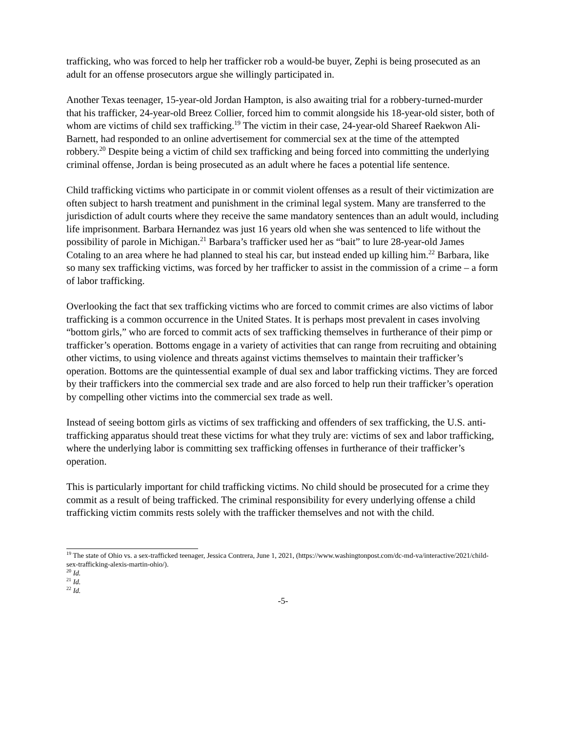trafficking, who was forced to help her trafficker rob a would-be buyer, Zephi is being prosecuted as an adult for an offense prosecutors argue she willingly participated in.
Another Texas teenager, 15-year-old Jordan Hampton, is also awaiting trial for a robbery-turned-murder that his trafficker, 24-year-old Breez Collier, forced him to commit alongside his 18-year-old sister, both of whom are victims of child sex trafficking.<sup>19</sup> The victim in their case, 24-year-old Shareef Raekwon Ali-Barnett, had responded to an online advertisement for commercial sex at the time of the attempted robbery.<sup>20</sup> Despite being a victim of child sex trafficking and being forced into committing the underlying criminal offense, Jordan is being prosecuted as an adult where he faces a potential life sentence.
Child trafficking victims who participate in or commit violent offenses as a result of their victimization are often subject to harsh treatment and punishment in the criminal legal system. Many are transferred to the jurisdiction of adult courts where they receive the same mandatory sentences than an adult would, including life imprisonment. Barbara Hernandez was just 16 years old when she was sentenced to life without the possibility of parole in Michigan.<sup>21</sup> Barbara’s trafficker used her as “bait” to lure 28-year-old James Cotaling to an area where he had planned to steal his car, but instead ended up killing him.<sup>22</sup> Barbara, like so many sex trafficking victims, was forced by her trafficker to assist in the commission of a crime – a form of labor trafficking.
Overlooking the fact that sex trafficking victims who are forced to commit crimes are also victims of labor trafficking is a common occurrence in the United States. It is perhaps most prevalent in cases involving “bottom girls,” who are forced to commit acts of sex trafficking themselves in furtherance of their pimp or trafficker’s operation. Bottoms engage in a variety of activities that can range from recruiting and obtaining other victims, to using violence and threats against victims themselves to maintain their trafficker’s operation. Bottoms are the quintessential example of dual sex and labor trafficking victims. They are forced by their traffickers into the commercial sex trade and are also forced to help run their trafficker’s operation by compelling other victims into the commercial sex trade as well.
Instead of seeing bottom girls as victims of sex trafficking and offenders of sex trafficking, the U.S. anti-trafficking apparatus should treat these victims for what they truly are: victims of sex and labor trafficking, where the underlying labor is committing sex trafficking offenses in furtherance of their trafficker’s operation.
This is particularly important for child trafficking victims. No child should be prosecuted for a crime they commit as a result of being trafficked. The criminal responsibility for every underlying offense a child trafficking victim commits rests solely with the trafficker themselves and not with the child.
<sup>19</sup> The state of Ohio vs. a sex-trafficked teenager, Jessica Contrera, June 1, 2021, (https://www.washingtonpost.com/dc-md-va/interactive/2021/child-sex-trafficking-alexis-martin-ohio/).
<sup>20</sup> Id.
<sup>21</sup> Id.
<sup>22</sup> Id.
-5-